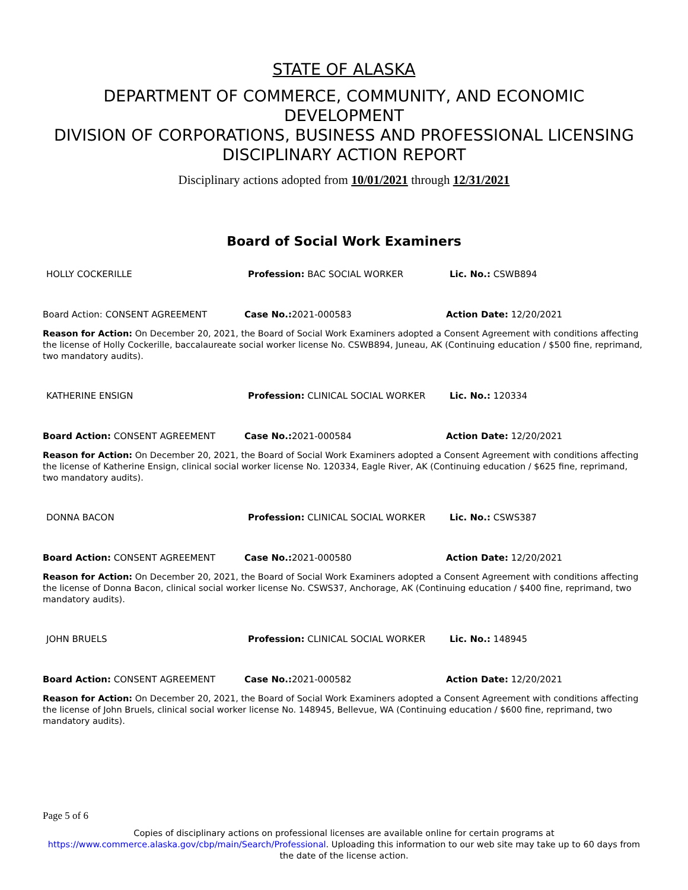STATE OF ALASKA
DEPARTMENT OF COMMERCE, COMMUNITY, AND ECONOMIC DEVELOPMENT
DIVISION OF CORPORATIONS, BUSINESS AND PROFESSIONAL LICENSING
DISCIPLINARY ACTION REPORT
Disciplinary actions adopted from 10/01/2021 through 12/31/2021
Board of Social Work Examiners
HOLLY COCKERILLE Profession: BAC SOCIAL WORKER Lic. No.: CSWB894
Board Action: CONSENT AGREEMENT Case No.: 2021-000583 Action Date: 12/20/2021
Reason for Action: On December 20, 2021, the Board of Social Work Examiners adopted a Consent Agreement with conditions affecting the license of Holly Cockerille, baccalaureate social worker license No. CSWB894, Juneau, AK (Continuing education / $500 fine, reprimand, two mandatory audits).
KATHERINE ENSIGN Profession: CLINICAL SOCIAL WORKER Lic. No.: 120334
Board Action: CONSENT AGREEMENT Case No.: 2021-000584 Action Date: 12/20/2021
Reason for Action: On December 20, 2021, the Board of Social Work Examiners adopted a Consent Agreement with conditions affecting the license of Katherine Ensign, clinical social worker license No. 120334, Eagle River, AK (Continuing education / $625 fine, reprimand, two mandatory audits).
DONNA BACON Profession: CLINICAL SOCIAL WORKER Lic. No.: CSWS387
Board Action: CONSENT AGREEMENT Case No.: 2021-000580 Action Date: 12/20/2021
Reason for Action: On December 20, 2021, the Board of Social Work Examiners adopted a Consent Agreement with conditions affecting the license of Donna Bacon, clinical social worker license No. CSWS37, Anchorage, AK (Continuing education / $400 fine, reprimand, two mandatory audits).
JOHN BRUELS Profession: CLINICAL SOCIAL WORKER Lic. No.: 148945
Board Action: CONSENT AGREEMENT Case No.: 2021-000582 Action Date: 12/20/2021
Reason for Action: On December 20, 2021, the Board of Social Work Examiners adopted a Consent Agreement with conditions affecting the license of John Bruels, clinical social worker license No. 148945, Bellevue, WA (Continuing education / $600 fine, reprimand, two mandatory audits).
Page 5 of 6
Copies of disciplinary actions on professional licenses are available online for certain programs at
https://www.commerce.alaska.gov/cbp/main/Search/Professional. Uploading this information to our web site may take up to 60 days from the date of the license action.